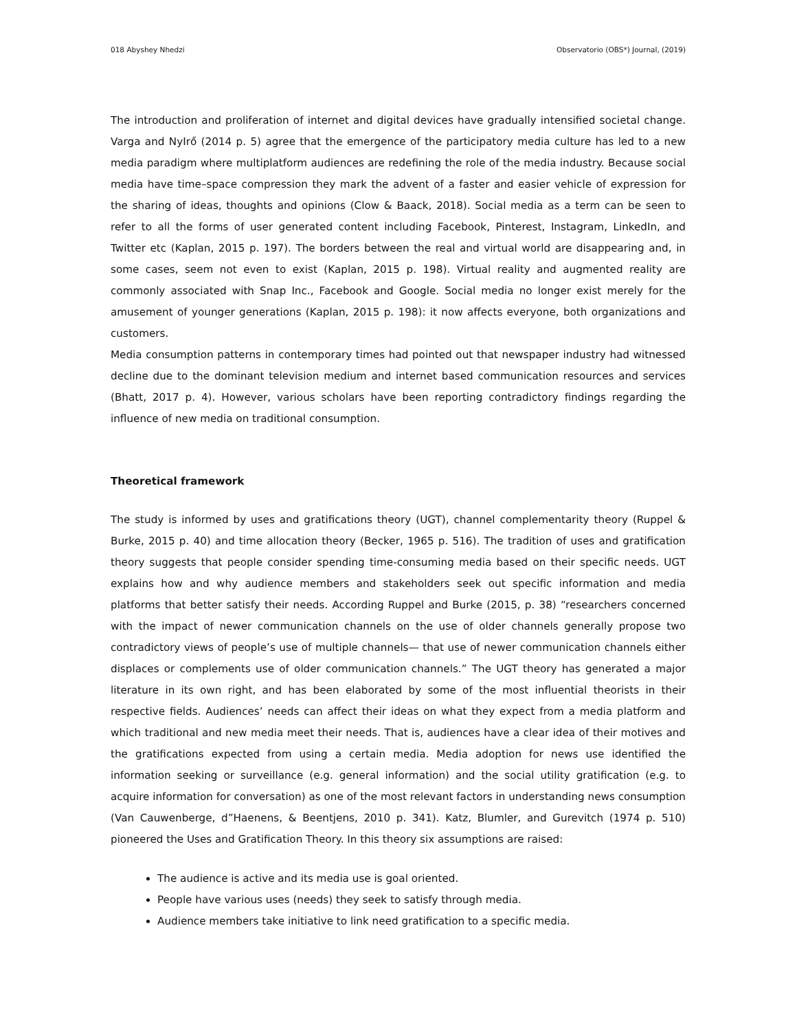018 Abyshey Nhedzi Observatorio (OBS*) Journal, (2019)
The introduction and proliferation of internet and digital devices have gradually intensified societal change. Varga and NyIrő (2014 p. 5) agree that the emergence of the participatory media culture has led to a new media paradigm where multiplatform audiences are redefining the role of the media industry. Because social media have time–space compression they mark the advent of a faster and easier vehicle of expression for the sharing of ideas, thoughts and opinions (Clow & Baack, 2018). Social media as a term can be seen to refer to all the forms of user generated content including Facebook, Pinterest, Instagram, LinkedIn, and Twitter etc (Kaplan, 2015 p. 197). The borders between the real and virtual world are disappearing and, in some cases, seem not even to exist (Kaplan, 2015 p. 198). Virtual reality and augmented reality are commonly associated with Snap Inc., Facebook and Google. Social media no longer exist merely for the amusement of younger generations (Kaplan, 2015 p. 198): it now affects everyone, both organizations and customers.
Media consumption patterns in contemporary times had pointed out that newspaper industry had witnessed decline due to the dominant television medium and internet based communication resources and services (Bhatt, 2017 p. 4). However, various scholars have been reporting contradictory findings regarding the influence of new media on traditional consumption.
Theoretical framework
The study is informed by uses and gratifications theory (UGT), channel complementarity theory (Ruppel & Burke, 2015 p. 40) and time allocation theory (Becker, 1965 p. 516). The tradition of uses and gratification theory suggests that people consider spending time-consuming media based on their specific needs. UGT explains how and why audience members and stakeholders seek out specific information and media platforms that better satisfy their needs. According Ruppel and Burke (2015, p. 38) “researchers concerned with the impact of newer communication channels on the use of older channels generally propose two contradictory views of people’s use of multiple channels— that use of newer communication channels either displaces or complements use of older communication channels.” The UGT theory has generated a major literature in its own right, and has been elaborated by some of the most influential theorists in their respective fields. Audiences’ needs can affect their ideas on what they expect from a media platform and which traditional and new media meet their needs. That is, audiences have a clear idea of their motives and the gratifications expected from using a certain media. Media adoption for news use identified the information seeking or surveillance (e.g. general information) and the social utility gratification (e.g. to acquire information for conversation) as one of the most relevant factors in understanding news consumption (Van Cauwenberge, d”Haenens, & Beentjens, 2010 p. 341). Katz, Blumler, and Gurevitch (1974 p. 510) pioneered the Uses and Gratification Theory. In this theory six assumptions are raised:
The audience is active and its media use is goal oriented.
People have various uses (needs) they seek to satisfy through media.
Audience members take initiative to link need gratification to a specific media.